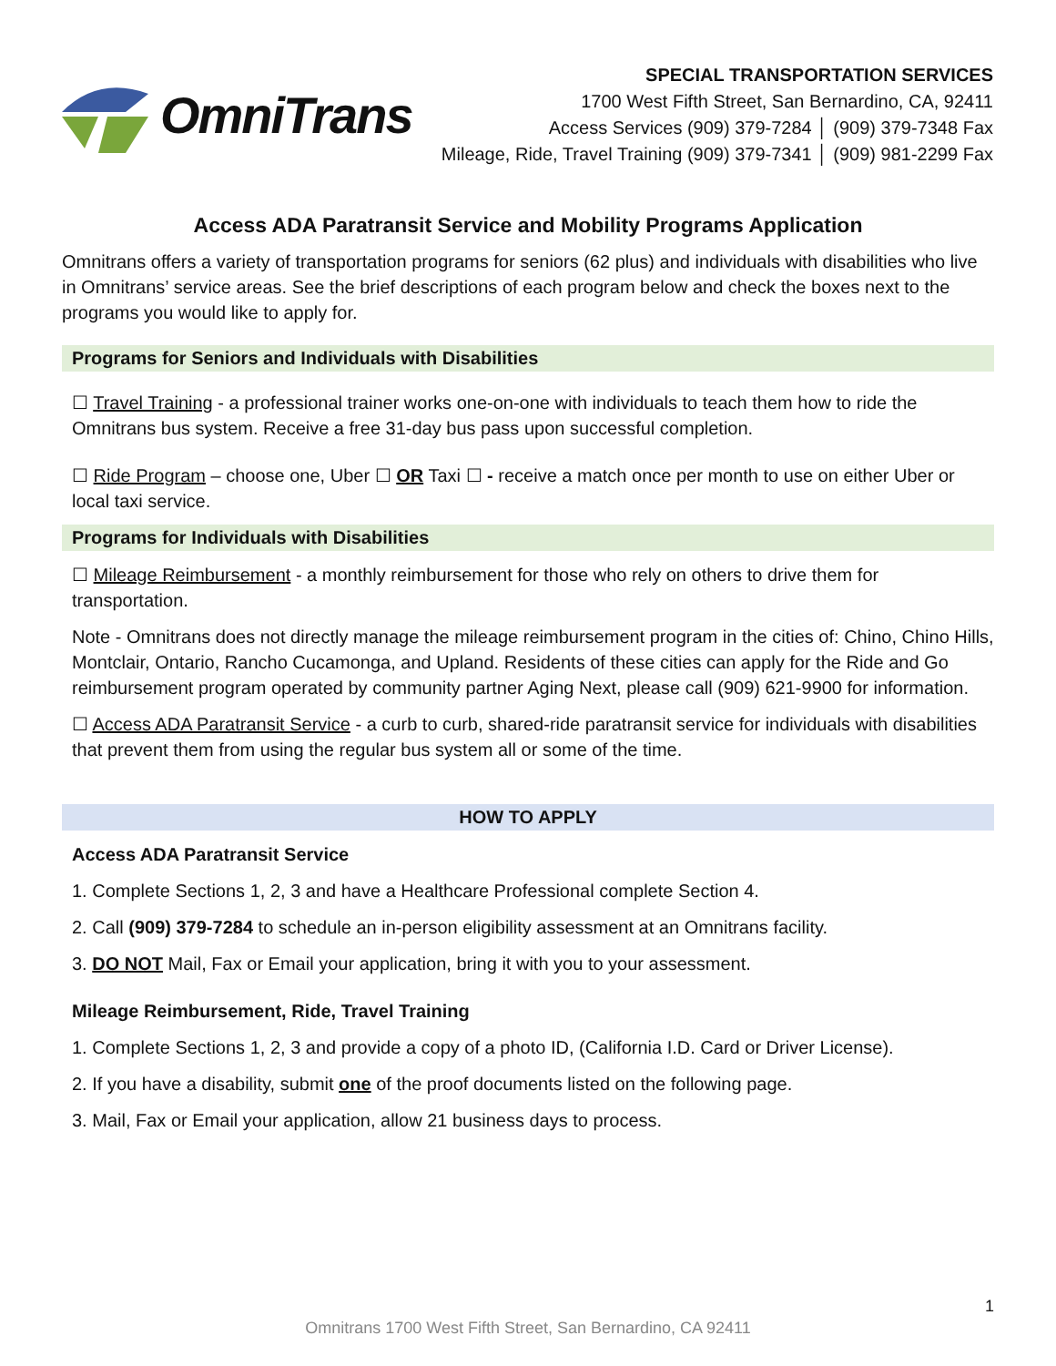OmniTrans
SPECIAL TRANSPORTATION SERVICES
1700 West Fifth Street, San Bernardino, CA, 92411
Access Services (909) 379-7284 │ (909) 379-7348 Fax
Mileage, Ride, Travel Training (909) 379-7341 │ (909) 981-2299 Fax
Access ADA Paratransit Service and Mobility Programs Application
Omnitrans offers a variety of transportation programs for seniors (62 plus) and individuals with disabilities who live in Omnitrans’ service areas. See the brief descriptions of each program below and check the boxes next to the programs you would like to apply for.
Programs for Seniors and Individuals with Disabilities
☐ Travel Training - a professional trainer works one-on-one with individuals to teach them how to ride the Omnitrans bus system. Receive a free 31-day bus pass upon successful completion.
☐ Ride Program – choose one, Uber ☐ OR Taxi ☐ - receive a match once per month to use on either Uber or local taxi service.
Programs for Individuals with Disabilities
☐ Mileage Reimbursement - a monthly reimbursement for those who rely on others to drive them for transportation.
Note - Omnitrans does not directly manage the mileage reimbursement program in the cities of: Chino, Chino Hills, Montclair, Ontario, Rancho Cucamonga, and Upland. Residents of these cities can apply for the Ride and Go reimbursement program operated by community partner Aging Next, please call (909) 621-9900 for information.
☐ Access ADA Paratransit Service - a curb to curb, shared-ride paratransit service for individuals with disabilities that prevent them from using the regular bus system all or some of the time.
HOW TO APPLY
Access ADA Paratransit Service
1. Complete Sections 1, 2, 3 and have a Healthcare Professional complete Section 4.
2. Call (909) 379-7284 to schedule an in-person eligibility assessment at an Omnitrans facility.
3. DO NOT Mail, Fax or Email your application, bring it with you to your assessment.
Mileage Reimbursement, Ride, Travel Training
1. Complete Sections 1, 2, 3 and provide a copy of a photo ID, (California I.D. Card or Driver License).
2. If you have a disability, submit one of the proof documents listed on the following page.
3. Mail, Fax or Email your application, allow 21 business days to process.
1
Omnitrans 1700 West Fifth Street, San Bernardino, CA 92411